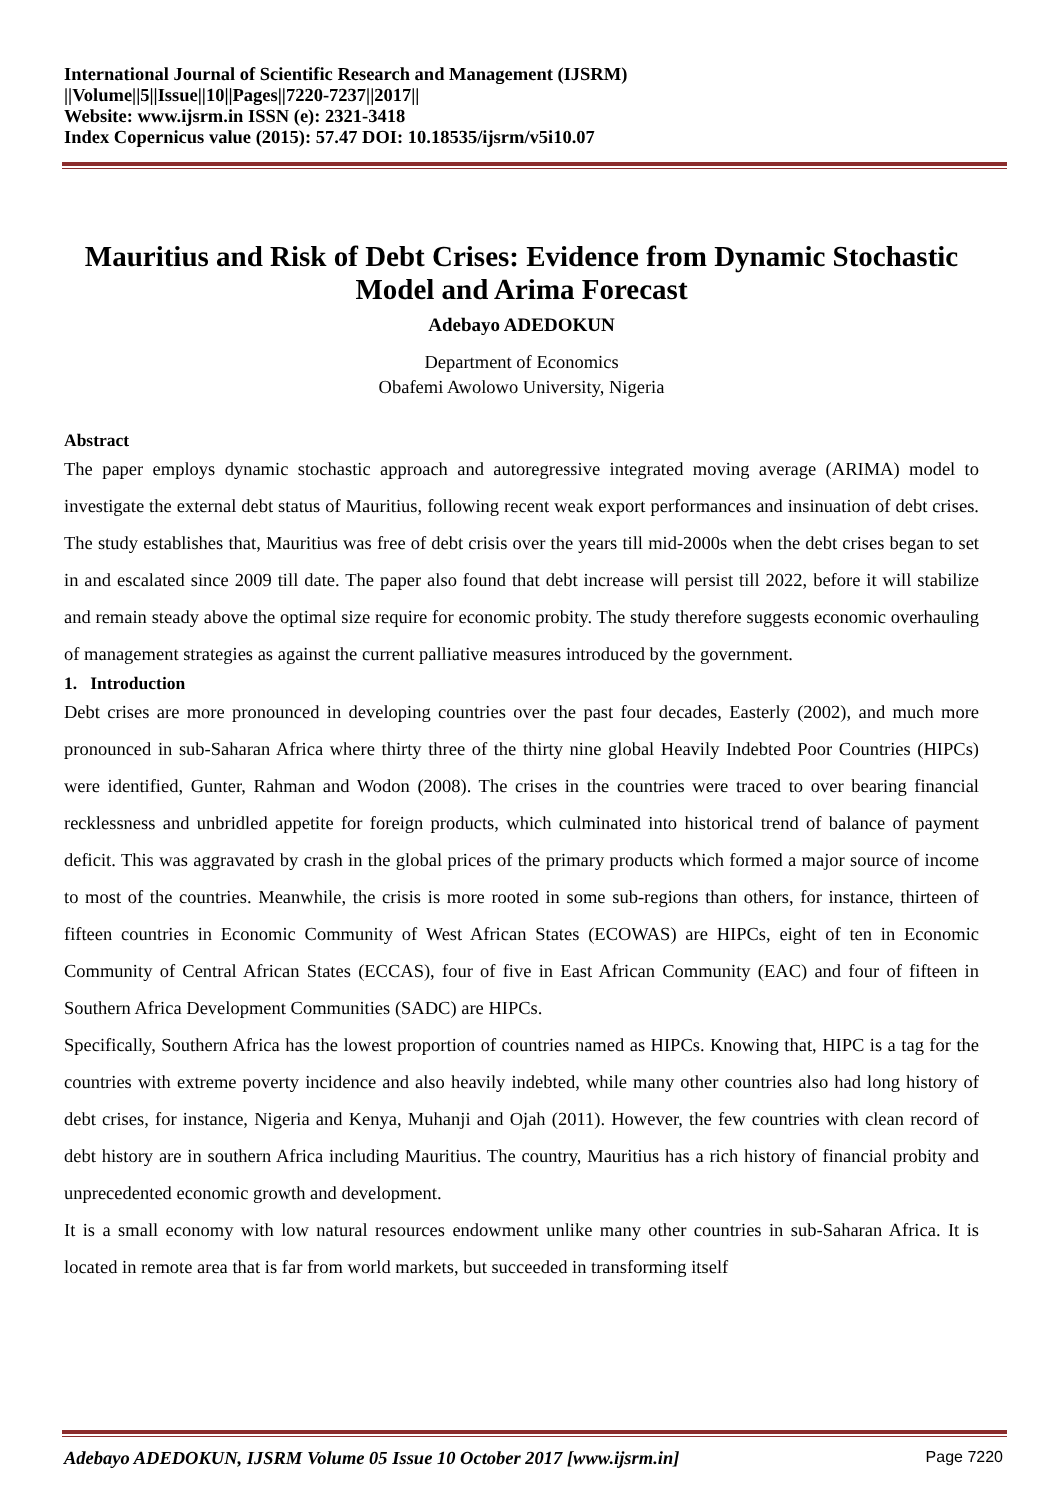International Journal of Scientific Research and Management (IJSRM)
||Volume||5||Issue||10||Pages||7220-7237||2017||
Website: www.ijsrm.in ISSN (e): 2321-3418
Index Copernicus value (2015): 57.47 DOI: 10.18535/ijsrm/v5i10.07
Mauritius and Risk of Debt Crises: Evidence from Dynamic Stochastic Model and Arima Forecast
Adebayo ADEDOKUN
Department of Economics
Obafemi Awolowo University, Nigeria
Abstract
The paper employs dynamic stochastic approach and autoregressive integrated moving average (ARIMA) model to investigate the external debt status of Mauritius, following recent weak export performances and insinuation of debt crises. The study establishes that, Mauritius was free of debt crisis over the years till mid-2000s when the debt crises began to set in and escalated since 2009 till date. The paper also found that debt increase will persist till 2022, before it will stabilize and remain steady above the optimal size require for economic probity. The study therefore suggests economic overhauling of management strategies as against the current palliative measures introduced by the government.
1. Introduction
Debt crises are more pronounced in developing countries over the past four decades, Easterly (2002), and much more pronounced in sub-Saharan Africa where thirty three of the thirty nine global Heavily Indebted Poor Countries (HIPCs) were identified, Gunter, Rahman and Wodon (2008). The crises in the countries were traced to over bearing financial recklessness and unbridled appetite for foreign products, which culminated into historical trend of balance of payment deficit. This was aggravated by crash in the global prices of the primary products which formed a major source of income to most of the countries. Meanwhile, the crisis is more rooted in some sub-regions than others, for instance, thirteen of fifteen countries in Economic Community of West African States (ECOWAS) are HIPCs, eight of ten in Economic Community of Central African States (ECCAS), four of five in East African Community (EAC) and four of fifteen in Southern Africa Development Communities (SADC) are HIPCs.
Specifically, Southern Africa has the lowest proportion of countries named as HIPCs. Knowing that, HIPC is a tag for the countries with extreme poverty incidence and also heavily indebted, while many other countries also had long history of debt crises, for instance, Nigeria and Kenya, Muhanji and Ojah (2011). However, the few countries with clean record of debt history are in southern Africa including Mauritius. The country, Mauritius has a rich history of financial probity and unprecedented economic growth and development.
It is a small economy with low natural resources endowment unlike many other countries in sub-Saharan Africa. It is located in remote area that is far from world markets, but succeeded in transforming itself
Adebayo ADEDOKUN, IJSRM Volume 05 Issue 10 October 2017 [www.ijsrm.in] Page 7220